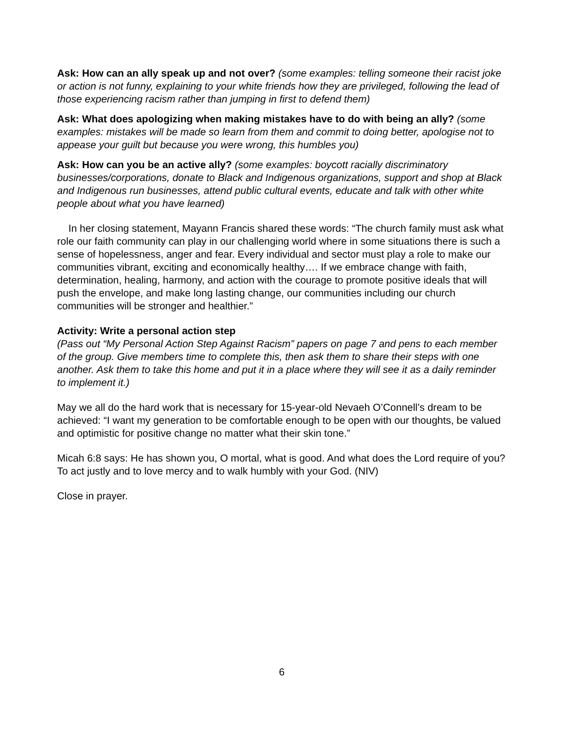Ask: How can an ally speak up and not over? (some examples: telling someone their racist joke or action is not funny, explaining to your white friends how they are privileged, following the lead of those experiencing racism rather than jumping in first to defend them)
Ask: What does apologizing when making mistakes have to do with being an ally? (some examples: mistakes will be made so learn from them and commit to doing better, apologise not to appease your guilt but because you were wrong, this humbles you)
Ask: How can you be an active ally? (some examples: boycott racially discriminatory businesses/corporations, donate to Black and Indigenous organizations, support and shop at Black and Indigenous run businesses, attend public cultural events, educate and talk with other white people about what you have learned)
In her closing statement, Mayann Francis shared these words: “The church family must ask what role our faith community can play in our challenging world where in some situations there is such a sense of hopelessness, anger and fear. Every individual and sector must play a role to make our communities vibrant, exciting and economically healthy…. If we embrace change with faith, determination, healing, harmony, and action with the courage to promote positive ideals that will push the envelope, and make long lasting change, our communities including our church communities will be stronger and healthier.”
Activity: Write a personal action step
(Pass out “My Personal Action Step Against Racism” papers on page 7 and pens to each member of the group. Give members time to complete this, then ask them to share their steps with one another. Ask them to take this home and put it in a place where they will see it as a daily reminder to implement it.)
May we all do the hard work that is necessary for 15-year-old Nevaeh O’Connell’s dream to be achieved: “I want my generation to be comfortable enough to be open with our thoughts, be valued and optimistic for positive change no matter what their skin tone.”
Micah 6:8 says: He has shown you, O mortal, what is good. And what does the Lord require of you? To act justly and to love mercy and to walk humbly with your God. (NIV)
Close in prayer.
6